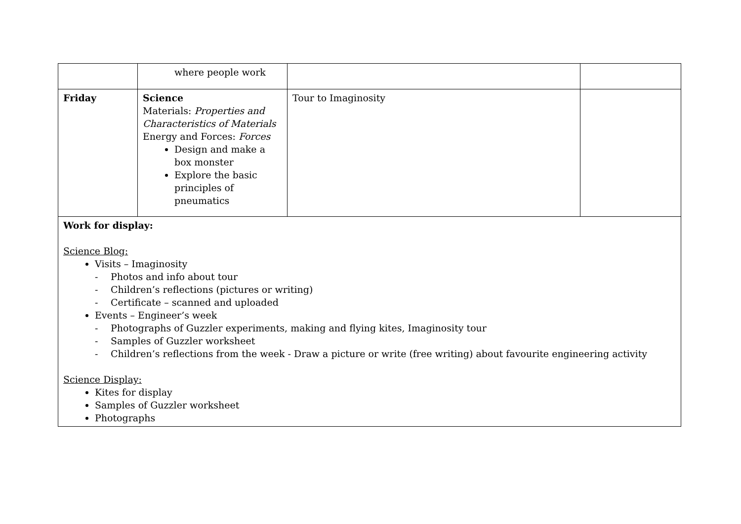| | where people work | | |
| Friday | Science Materials: Properties and Characteristics of Materials Energy and Forces: Forces Design and make a box monster Explore the basic principles of pneumatics | Tour to Imaginosity | |
| Work for display: Science Blog: Visits – Imaginosity - Photos and info about tour - Children’s reflections (pictures or writing) - Certificate – scanned and uploaded Events – Engineer’s week - Photographs of Guzzler experiments, making and flying kites, Imaginosity tour - Samples of Guzzler worksheet - Children’s reflections from the week - Draw a picture or write (free writing) about favourite engineering activity Science Display: Kites for display Samples of Guzzler worksheet Photographs | | | |